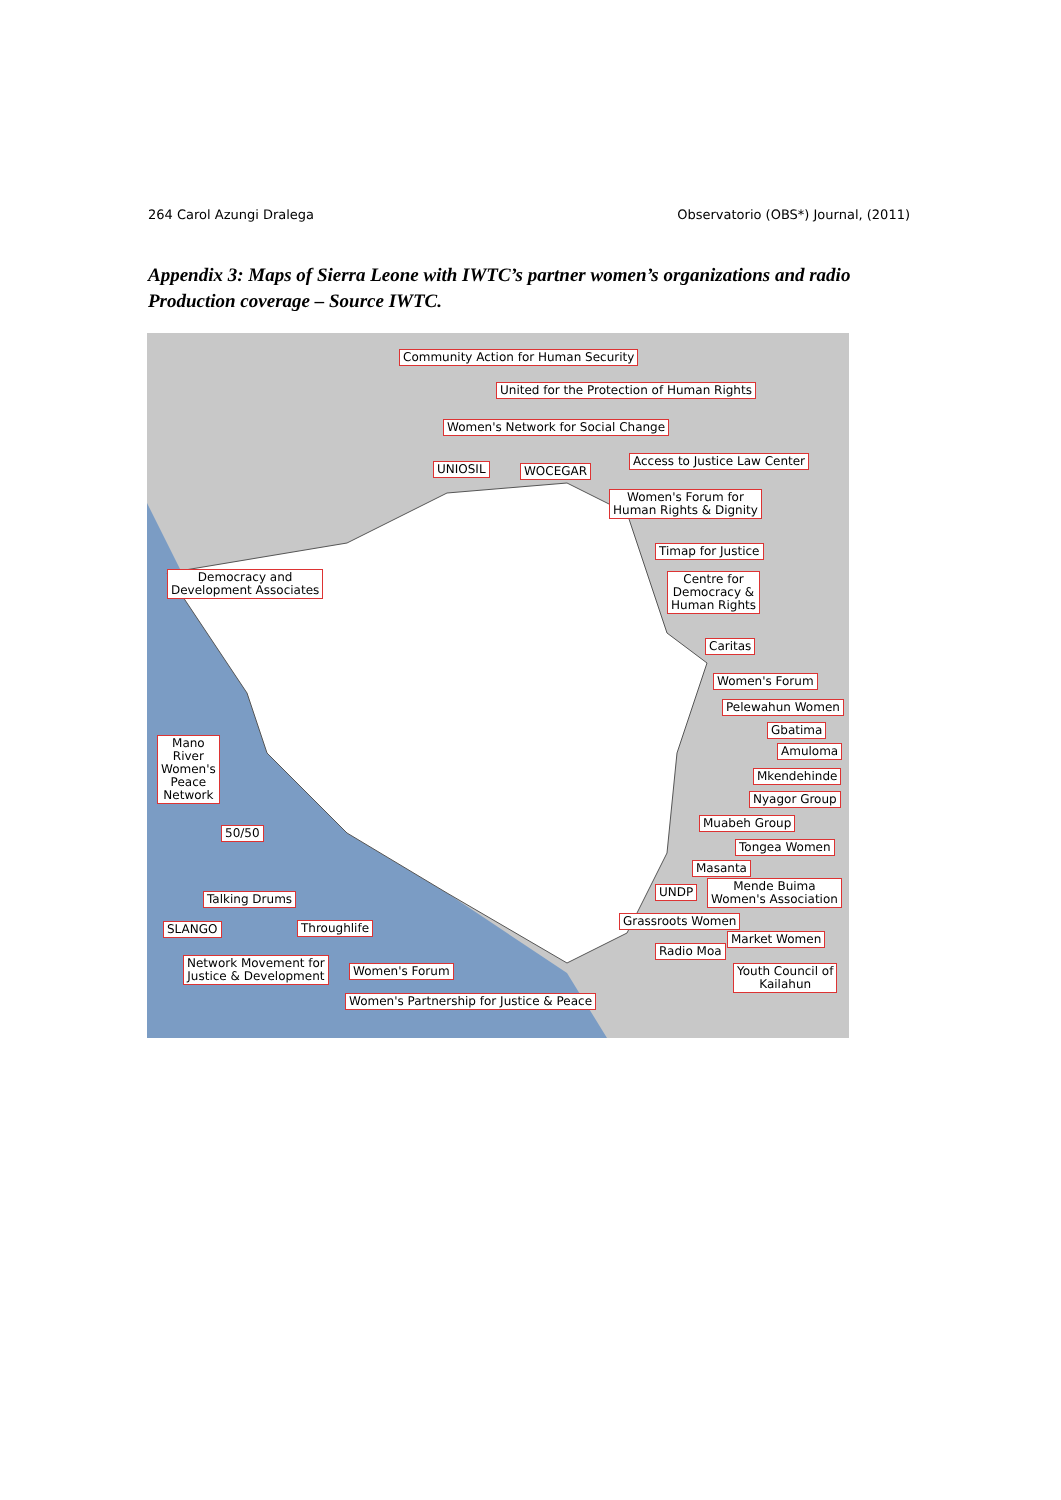264 Carol Azungi Dralega Observatorio (OBS*) Journal, (2011)
Appendix 3: Maps of Sierra Leone with IWTC’s partner women’s organizations and radio Production coverage – Source IWTC.
Community Action for Human Security
United for the Protection of Human Rights
Women's Network for Social Change
UNIOSIL WOCEGAR
Access to Justice Law Center
Women's Forum for
Human Rights & Dignity
Timap for Justice
Centre for
Democracy &
Human Rights
Democracy and
Development Associates
Caritas
Women's Forum
Pelewahun Women
Gbatima
Amuloma
Mkendehinde
Nyagor Group
Muabeh Group
Tongea Women
Masanta
UNDP
Mende Buima
Women's Association
Grassroots Women
Market Women
Radio Moa
Youth Council of
Kailahun
Mano
River
Women's
Peace
Network
50/50
Talking Drums
SLANGO Throughlife
Network Movement for
Justice & Development
Women's Forum
Women's Partnership for Justice & Peace